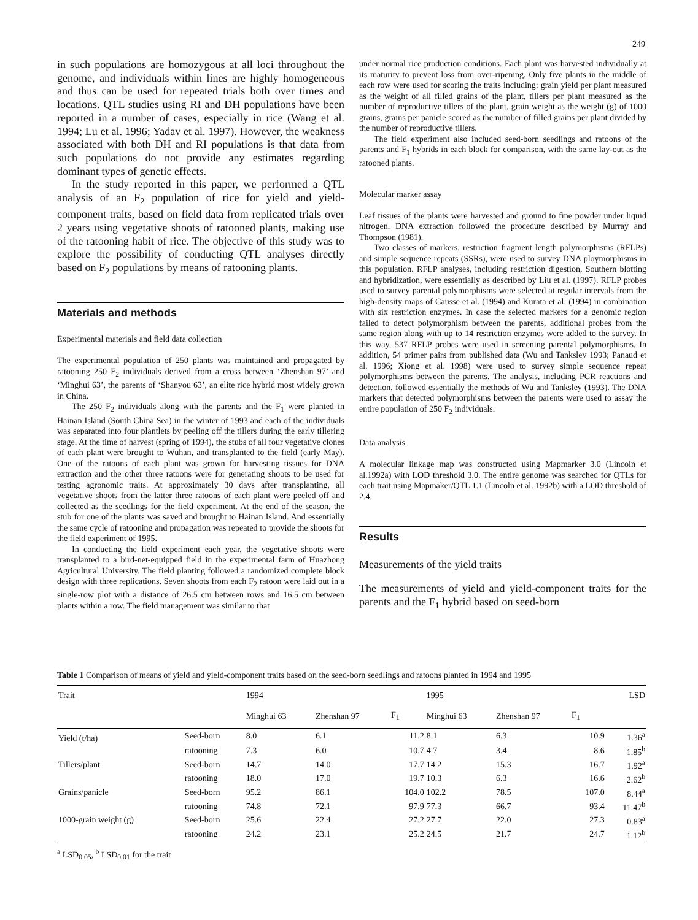249
in such populations are homozygous at all loci throughout the genome, and individuals within lines are highly homogeneous and thus can be used for repeated trials both over times and locations. QTL studies using RI and DH populations have been reported in a number of cases, especially in rice (Wang et al. 1994; Lu et al. 1996; Yadav et al. 1997). However, the weakness associated with both DH and RI populations is that data from such populations do not provide any estimates regarding dominant types of genetic effects.
In the study reported in this paper, we performed a QTL analysis of an F<sub>2</sub> population of rice for yield and yield-component traits, based on field data from replicated trials over 2 years using vegetative shoots of ratooned plants, making use of the ratooning habit of rice. The objective of this study was to explore the possibility of conducting QTL analyses directly based on F<sub>2</sub> populations by means of ratooning plants.
Materials and methods
Experimental materials and field data collection
The experimental population of 250 plants was maintained and propagated by ratooning 250 F<sub>2</sub> individuals derived from a cross between ‘Zhenshan 97’ and ‘Minghui 63’, the parents of ‘Shanyou 63’, an elite rice hybrid most widely grown in China.
The 250 F<sub>2</sub> individuals along with the parents and the F<sub>1</sub> were planted in Hainan Island (South China Sea) in the winter of 1993 and each of the individuals was separated into four plantlets by peeling off the tillers during the early tillering stage. At the time of harvest (spring of 1994), the stubs of all four vegetative clones of each plant were brought to Wuhan, and transplanted to the field (early May). One of the ratoons of each plant was grown for harvesting tissues for DNA extraction and the other three ratoons were for generating shoots to be used for testing agronomic traits. At approximately 30 days after transplanting, all vegetative shoots from the latter three ratoons of each plant were peeled off and collected as the seedlings for the field experiment. At the end of the season, the stub for one of the plants was saved and brought to Hainan Island. And essentially the same cycle of ratooning and propagation was repeated to provide the shoots for the field experiment of 1995.
In conducting the field experiment each year, the vegetative shoots were transplanted to a bird-net-equipped field in the experimental farm of Huazhong Agricultural University. The field planting followed a randomized complete block design with three replications. Seven shoots from each F<sub>2</sub> ratoon were laid out in a single-row plot with a distance of 26.5 cm between rows and 16.5 cm between plants within a row. The field management was similar to that
under normal rice production conditions. Each plant was harvested individually at its maturity to prevent loss from over-ripening. Only five plants in the middle of each row were used for scoring the traits including: grain yield per plant measured as the weight of all filled grains of the plant, tillers per plant measured as the number of reproductive tillers of the plant, grain weight as the weight (g) of 1000 grains, grains per panicle scored as the number of filled grains per plant divided by the number of reproductive tillers.
The field experiment also included seed-born seedlings and ratoons of the parents and F<sub>1</sub> hybrids in each block for comparison, with the same lay-out as the ratooned plants.
Molecular marker assay
Leaf tissues of the plants were harvested and ground to fine powder under liquid nitrogen. DNA extraction followed the procedure described by Murray and Thompson (1981).
Two classes of markers, restriction fragment length polymorphisms (RFLPs) and simple sequence repeats (SSRs), were used to survey DNA ploymorphisms in this population. RFLP analyses, including restriction digestion, Southern blotting and hybridization, were essentially as described by Liu et al. (1997). RFLP probes used to survey parental polymorphisms were selected at regular intervals from the high-density maps of Causse et al. (1994) and Kurata et al. (1994) in combination with six restriction enzymes. In case the selected markers for a genomic region failed to detect polymorphism between the parents, additional probes from the same region along with up to 14 restriction enzymes were added to the survey. In this way, 537 RFLP probes were used in screening parental polymorphisms. In addition, 54 primer pairs from published data (Wu and Tanksley 1993; Panaud et al. 1996; Xiong et al. 1998) were used to survey simple sequence repeat polymorphisms between the parents. The analysis, including PCR reactions and detection, followed essentially the methods of Wu and Tanksley (1993). The DNA markers that detected polymorphisms between the parents were used to assay the entire population of 250 F<sub>2</sub> individuals.
Data analysis
A molecular linkage map was constructed using Mapmarker 3.0 (Lincoln et al.1992a) with LOD threshold 3.0. The entire genome was searched for QTLs for each trait using Mapmaker/QTL 1.1 (Lincoln et al. 1992b) with a LOD threshold of 2.4.
Results
Measurements of the yield traits
The measurements of yield and yield-component traits for the parents and the F<sub>1</sub> hybrid based on seed-born
Table 1 Comparison of means of yield and yield-component traits based on the seed-born seedlings and ratoons planted in 1994 and 1995
| Trait | | 1994 | | | 1995 | | | LSD |
| --- | --- | --- | --- | --- | --- | --- | --- | --- |
| | | Minghui 63 | Zhenshan 97 | F<sub>1</sub> | Minghui 63 | Zhenshan 97 | F<sub>1</sub> | |
| Yield (t/ha) | Seed-born | 8.0 | 6.1 | 11.2 | 8.1 | 6.3 | 10.9 | 1.36<sup>a</sup> |
| | ratooning | 7.3 | 6.0 | 10.7 | 4.7 | 3.4 | 8.6 | 1.85<sup>b</sup> |
| Tillers/plant | Seed-born | 14.7 | 14.0 | 17.7 | 14.2 | 15.3 | 16.7 | 1.92<sup>a</sup> |
| | ratooning | 18.0 | 17.0 | 19.7 | 10.3 | 6.3 | 16.6 | 2.62<sup>b</sup> |
| Grains/panicle | Seed-born | 95.2 | 86.1 | 104.0 | 102.2 | 78.5 | 107.0 | 8.44<sup>a</sup> |
| | ratooning | 74.8 | 72.1 | 97.9 | 77.3 | 66.7 | 93.4 | 11.47<sup>b</sup> |
| 1000-grain weight (g) | Seed-born | 25.6 | 22.4 | 27.2 | 27.7 | 22.0 | 27.3 | 0.83<sup>a</sup> |
| | ratooning | 24.2 | 23.1 | 25.2 | 24.5 | 21.7 | 24.7 | 1.12<sup>b</sup> |
<sup>a</sup> LSD<sub>0.05</sub>, <sup>b</sup> LSD<sub>0.01</sub> for the trait